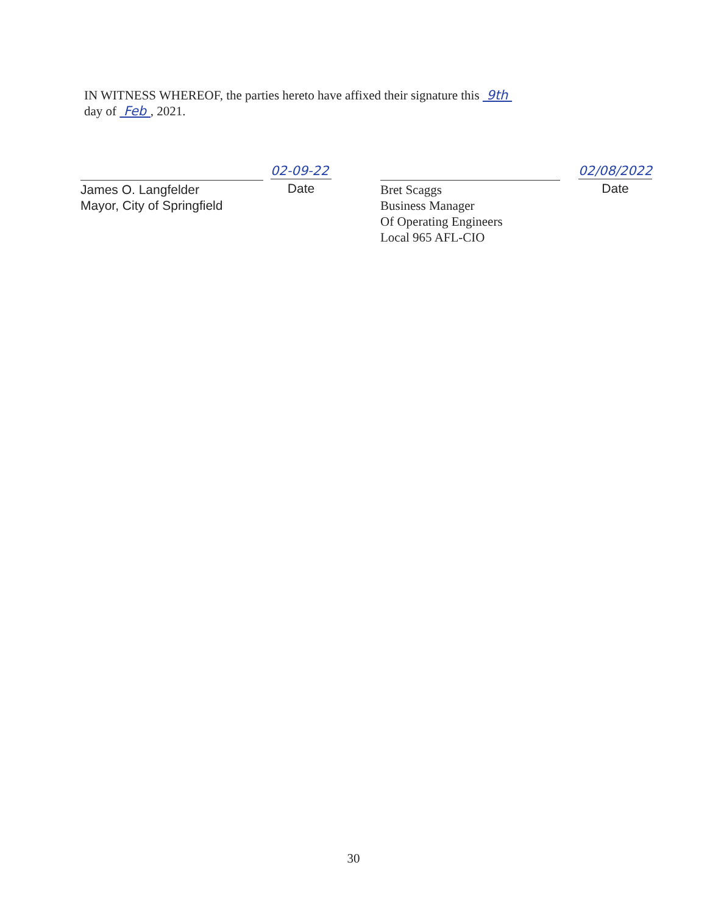IN WITNESS WHEREOF, the parties hereto have affixed their signature this 9th
day of Feb , 2021.
James O. Langfelder
Mayor, City of Springfield
02-09-22
Date
Bret Scaggs
Business Manager
Of Operating Engineers
Local 965 AFL-CIO
02/08/2022
Date
30